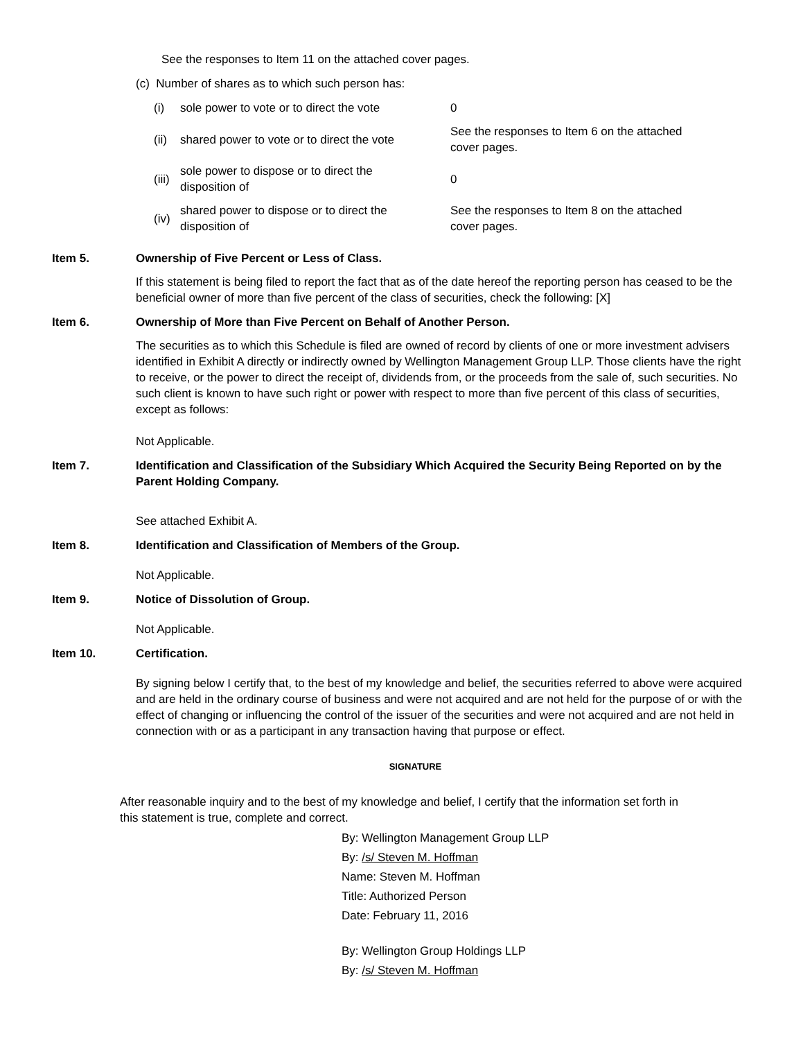See the responses to Item 11 on the attached cover pages.
(c) Number of shares as to which such person has:
| (i) | sole power to vote or to direct the vote | 0 |
| (ii) | shared power to vote or to direct the vote | See the responses to Item 6 on the attached cover pages. |
| (iii) | sole power to dispose or to direct the disposition of | 0 |
| (iv) | shared power to dispose or to direct the disposition of | See the responses to Item 8 on the attached cover pages. |
Item 5. Ownership of Five Percent or Less of Class.
If this statement is being filed to report the fact that as of the date hereof the reporting person has ceased to be the beneficial owner of more than five percent of the class of securities, check the following: [X]
Item 6. Ownership of More than Five Percent on Behalf of Another Person.
The securities as to which this Schedule is filed are owned of record by clients of one or more investment advisers identified in Exhibit A directly or indirectly owned by Wellington Management Group LLP. Those clients have the right to receive, or the power to direct the receipt of, dividends from, or the proceeds from the sale of, such securities. No such client is known to have such right or power with respect to more than five percent of this class of securities, except as follows:
Not Applicable.
Item 7. Identification and Classification of the Subsidiary Which Acquired the Security Being Reported on by the Parent Holding Company.
See attached Exhibit A.
Item 8. Identification and Classification of Members of the Group.
Not Applicable.
Item 9. Notice of Dissolution of Group.
Not Applicable.
Item 10. Certification.
By signing below I certify that, to the best of my knowledge and belief, the securities referred to above were acquired and are held in the ordinary course of business and were not acquired and are not held for the purpose of or with the effect of changing or influencing the control of the issuer of the securities and were not acquired and are not held in connection with or as a participant in any transaction having that purpose or effect.
SIGNATURE
After reasonable inquiry and to the best of my knowledge and belief, I certify that the information set forth in this statement is true, complete and correct.
By: Wellington Management Group LLP
By: /s/ Steven M. Hoffman
Name: Steven M. Hoffman
Title: Authorized Person
Date: February 11, 2016
By: Wellington Group Holdings LLP
By: /s/ Steven M. Hoffman